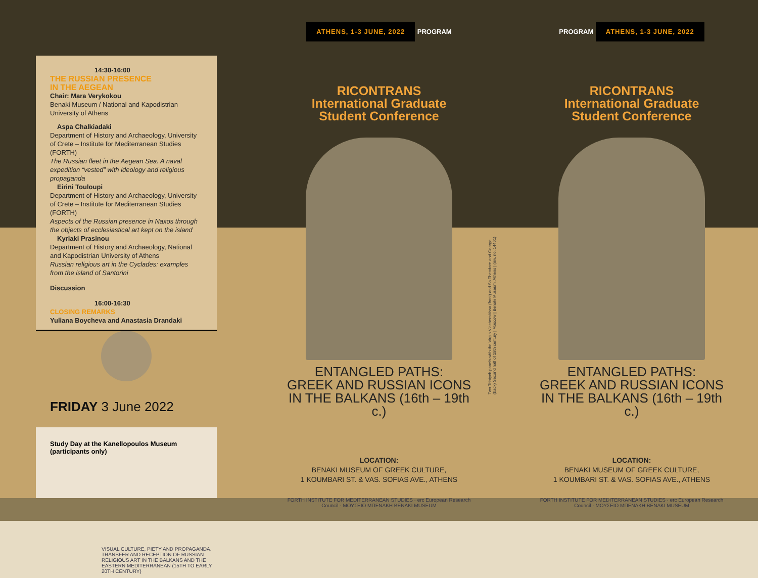14:30-16:00
THE RUSSIAN PRESENCE
IN THE AEGEAN
Chair: Mara Verykokou
Benaki Museum / National and Kapodistrian University of Athens
Aspa Chalkiadaki
Department of History and Archaeology, University of Crete – Institute for Mediterranean Studies (FORTH)
The Russian fleet in the Aegean Sea. A naval expedition “vested” with ideology and religious propaganda
Eirini Touloupi
Department of History and Archaeology, University of Crete – Institute for Mediterranean Studies (FORTH)
Aspects of the Russian presence in Naxos through the objects of ecclesiastical art kept on the island
Kyriaki Prasinou
Department of History and Archaeology, National and Kapodistrian University of Athens
Russian religious art in the Cyclades: examples from the island of Santorini
Discussion
16:00-16:30
CLOSING REMARKS
Yuliana Boycheva and Anastasia Drandaki
FRIDAY 3 June 2022
Study Day at the Kanellopoulos Museum
(participants only)
VISUAL CULTURE, PIETY AND PROPAGANDA. TRANSFER AND RECEPTION OF RUSSIAN RELIGIOUS ART IN THE BALKANS AND THE EASTERN MEDITERRANEAN (15TH TO EARLY 20TH CENTURY)
ATHENS, 1-3 JUNE, 2022
PROGRAM
RICONTRANS
International Graduate
Student Conference
ENTANGLED PATHS:
GREEK AND RUSSIAN ICONS
IN THE BALKANS (16th – 19th c.)
LOCATION:
BENAKI MUSEUM OF GREEK CULTURE,
1 KOUMBARI ST. & VAS. SOFIAS AVE., ATHENS
FORTH INSTITUTE FOR MEDITERRANEAN STUDIES · erc European Research Council · ΜΟΥΣΕΙΟ ΜΠΕΝΑΚΗ BENAKI MUSEUM
Two Triptych panels with the Virgin Vlachernitissa (front) and Ss Theodore and George (back) Second half of 18th century | Moscow | Benaki Museum, Athens | (inv. no. 14461)
PROGRAM
ATHENS, 1-3 JUNE, 2022
RICONTRANS
International Graduate
Student Conference
ENTANGLED PATHS:
GREEK AND RUSSIAN ICONS
IN THE BALKANS (16th – 19th c.)
LOCATION:
BENAKI MUSEUM OF GREEK CULTURE,
1 KOUMBARI ST. & VAS. SOFIAS AVE., ATHENS
FORTH INSTITUTE FOR MEDITERRANEAN STUDIES · erc European Research Council · ΜΟΥΣΕΙΟ ΜΠΕΝΑΚΗ BENAKI MUSEUM